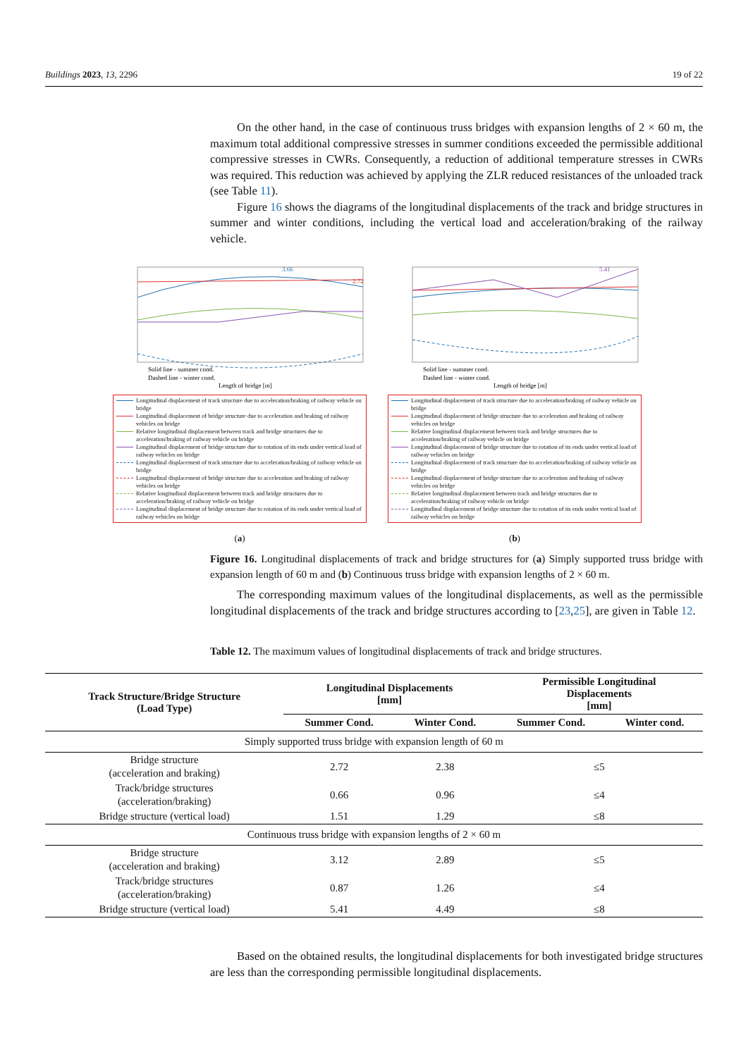Buildings 2023, 13, 2296 19 of 22
On the other hand, in the case of continuous truss bridges with expansion lengths of 2 × 60 m, the maximum total additional compressive stresses in summer conditions exceeded the permissible additional compressive stresses in CWRs. Consequently, a reduction of additional temperature stresses in CWRs was required. This reduction was achieved by applying the ZLR reduced resistances of the unloaded track (see Table 11).
Figure 16 shows the diagrams of the longitudinal displacements of the track and bridge structures in summer and winter conditions, including the vertical load and acceleration/braking of the railway vehicle.
3.66
2.72
Solid line - summer cond.
Dashed line - winter cond.
Length of bridge [m]
Longitudinal displacement of track structure due to acceleration/braking of railway vehicle on bridge
Longitudinal displacement of bridge structure due to acceleration and braking of railway vehicles on bridge
Relative longitudinal displacement between track and bridge structures due to acceleration/braking of railway vehicle on bridge
Longitudinal displacement of bridge structure due to rotation of its ends under vertical load of railway vehicles on bridge
Longitudinal displacement of track structure due to acceleration/braking of railway vehicle on bridge
Longitudinal displacement of bridge structure due to acceleration and braking of railway vehicles on bridge
Relative longitudinal displacement between track and bridge structures due to acceleration/braking of railway vehicle on bridge
Longitudinal displacement of bridge structure due to rotation of its ends under vertical load of railway vehicles on bridge
(a)
5.41
Solid line - summer cond.
Dashed line - winter cond.
Length of bridge [m]
Longitudinal displacement of track structure due to acceleration/braking of railway vehicle on bridge
Longitudinal displacement of bridge structure due to acceleration and braking of railway vehicles on bridge
Relative longitudinal displacement between track and bridge structures due to acceleration/braking of railway vehicle on bridge
Longitudinal displacement of bridge structure due to rotation of its ends under vertical load of railway vehicles on bridge
Longitudinal displacement of track structure due to acceleration/braking of railway vehicle on bridge
Longitudinal displacement of bridge structure due to acceleration and braking of railway vehicles on bridge
Relative longitudinal displacement between track and bridge structures due to acceleration/braking of railway vehicle on bridge
Longitudinal displacement of bridge structure due to rotation of its ends under vertical load of railway vehicles on bridge
(b)
Figure 16. Longitudinal displacements of track and bridge structures for (a) Simply supported truss bridge with expansion length of 60 m and (b) Continuous truss bridge with expansion lengths of 2 × 60 m.
The corresponding maximum values of the longitudinal displacements, as well as the permissible longitudinal displacements of the track and bridge structures according to [23,25], are given in Table 12.
Table 12. The maximum values of longitudinal displacements of track and bridge structures.
| Track Structure/Bridge Structure (Load Type) | Longitudinal Displacements [mm] | | Permissible Longitudinal Displacements [mm] | |
| --- | --- | --- | --- | --- |
| | Summer Cond. | Winter Cond. | Summer Cond. | Winter cond. |
| Simply supported truss bridge with expansion length of 60 m | | | | |
| Bridge structure (acceleration and braking) | 2.72 | 2.38 | ≤5 | |
| Track/bridge structures (acceleration/braking) | 0.66 | 0.96 | ≤4 | |
| Bridge structure (vertical load) | 1.51 | 1.29 | ≤8 | |
| Continuous truss bridge with expansion lengths of 2 × 60 m | | | | |
| Bridge structure (acceleration and braking) | 3.12 | 2.89 | ≤5 | |
| Track/bridge structures (acceleration/braking) | 0.87 | 1.26 | ≤4 | |
| Bridge structure (vertical load) | 5.41 | 4.49 | ≤8 | |
Based on the obtained results, the longitudinal displacements for both investigated bridge structures are less than the corresponding permissible longitudinal displacements.